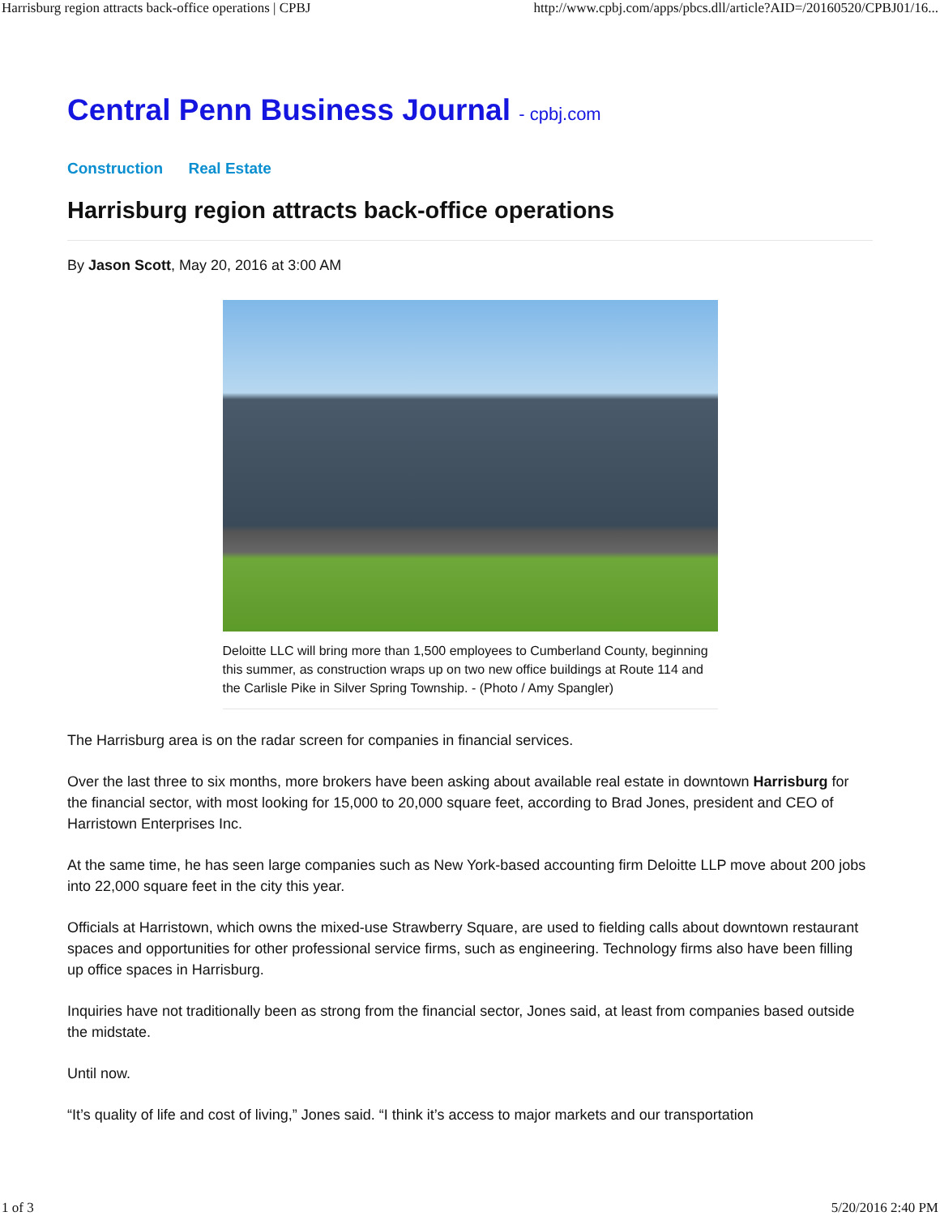Harrisburg region attracts back-office operations | CPBJ http://www.cpbj.com/apps/pbcs.dll/article?AID=/20160520/CPBJ01/16...
Central Penn Business Journal - cpbj.com
Construction Real Estate
Harrisburg region attracts back-office operations
By Jason Scott, May 20, 2016 at 3:00 AM
Deloitte LLC will bring more than 1,500 employees to Cumberland County, beginning this summer, as construction wraps up on two new office buildings at Route 114 and the Carlisle Pike in Silver Spring Township. - (Photo / Amy Spangler)
The Harrisburg area is on the radar screen for companies in financial services.
Over the last three to six months, more brokers have been asking about available real estate in downtown Harrisburg for the financial sector, with most looking for 15,000 to 20,000 square feet, according to Brad Jones, president and CEO of Harristown Enterprises Inc.
At the same time, he has seen large companies such as New York-based accounting firm Deloitte LLP move about 200 jobs into 22,000 square feet in the city this year.
Officials at Harristown, which owns the mixed-use Strawberry Square, are used to fielding calls about downtown restaurant spaces and opportunities for other professional service firms, such as engineering. Technology firms also have been filling up office spaces in Harrisburg.
Inquiries have not traditionally been as strong from the financial sector, Jones said, at least from companies based outside the midstate.
Until now.
“It’s quality of life and cost of living,” Jones said. “I think it’s access to major markets and our transportation
1 of 3 5/20/2016 2:40 PM